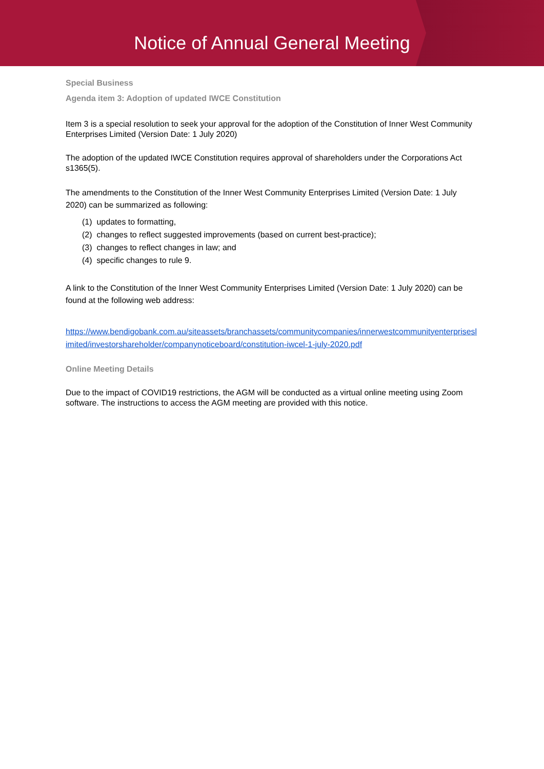Notice of Annual General Meeting
Special Business
Agenda item 3: Adoption of updated IWCE Constitution
Item 3 is a special resolution to seek your approval for the adoption of the Constitution of Inner West Community Enterprises Limited (Version Date: 1 July 2020)
The adoption of the updated IWCE Constitution requires approval of shareholders under the Corporations Act s1365(5).
The amendments to the Constitution of the Inner West Community Enterprises Limited (Version Date: 1 July 2020) can be summarized as following:
(1) updates to formatting,
(2) changes to reflect suggested improvements (based on current best-practice);
(3) changes to reflect changes in law; and
(4) specific changes to rule 9.
A link to the Constitution of the Inner West Community Enterprises Limited (Version Date: 1 July 2020) can be found at the following web address:
https://www.bendigobank.com.au/siteassets/branchassets/communitycompanies/innerwestcommunityenterpriseslimited/investorshareholder/companynoticeboard/constitution-iwcel-1-july-2020.pdf
Online Meeting Details
Due to the impact of COVID19 restrictions, the AGM will be conducted as a virtual online meeting using Zoom software. The instructions to access the AGM meeting are provided with this notice.